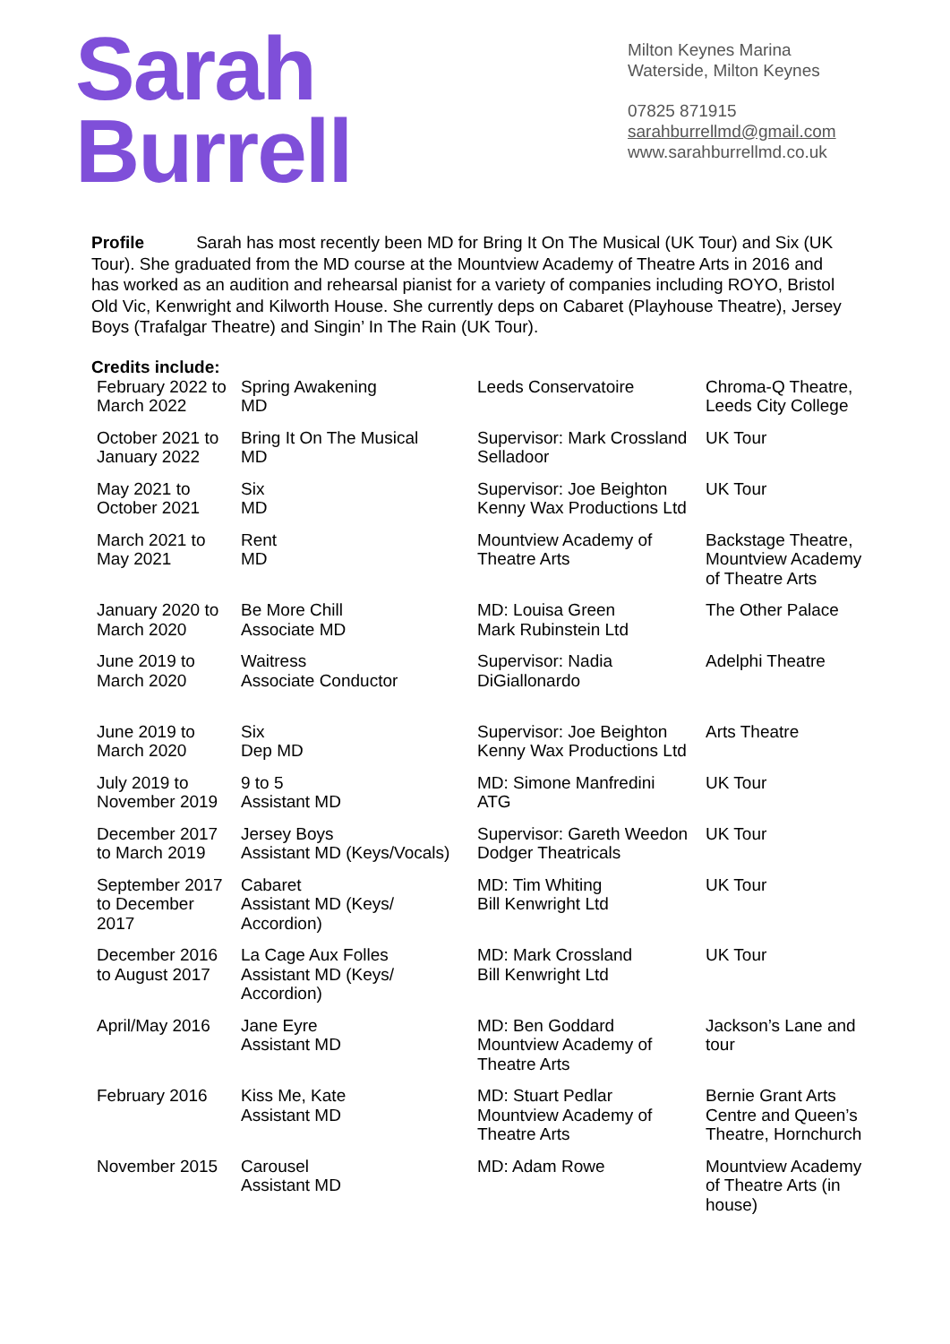Sarah
Burrell
Milton Keynes Marina
Waterside, Milton Keynes
07825 871915
sarahburrellmd@gmail.com
www.sarahburrellmd.co.uk
Profile Sarah has most recently been MD for Bring It On The Musical (UK Tour) and Six (UK Tour). She graduated from the MD course at the Mountview Academy of Theatre Arts in 2016 and has worked as an audition and rehearsal pianist for a variety of companies including ROYO, Bristol Old Vic, Kenwright and Kilworth House. She currently deps on Cabaret (Playhouse Theatre), Jersey Boys (Trafalgar Theatre) and Singin’ In The Rain (UK Tour).
Credits include:
| February 2022 to March 2022 | Spring Awakening MD | Leeds Conservatoire | Chroma-Q Theatre, Leeds City College |
| October 2021 to January 2022 | Bring It On The Musical MD | Supervisor: Mark Crossland Selladoor | UK Tour |
| May 2021 to October 2021 | Six MD | Supervisor: Joe Beighton Kenny Wax Productions Ltd | UK Tour |
| March 2021 to May 2021 | Rent MD | Mountview Academy of Theatre Arts | Backstage Theatre, Mountview Academy of Theatre Arts |
| January 2020 to March 2020 | Be More Chill Associate MD | MD: Louisa Green Mark Rubinstein Ltd | The Other Palace |
| June 2019 to March 2020 | Waitress Associate Conductor | Supervisor: Nadia DiGiallonardo | Adelphi Theatre |
| June 2019 to March 2020 | Six Dep MD | Supervisor: Joe Beighton Kenny Wax Productions Ltd | Arts Theatre |
| July 2019 to November 2019 | 9 to 5 Assistant MD | MD: Simone Manfredini ATG | UK Tour |
| December 2017 to March 2019 | Jersey Boys Assistant MD (Keys/Vocals) | Supervisor: Gareth Weedon Dodger Theatricals | UK Tour |
| September 2017 to December 2017 | Cabaret Assistant MD (Keys/ Accordion) | MD: Tim Whiting Bill Kenwright Ltd | UK Tour |
| December 2016 to August 2017 | La Cage Aux Folles Assistant MD (Keys/ Accordion) | MD: Mark Crossland Bill Kenwright Ltd | UK Tour |
| April/May 2016 | Jane Eyre Assistant MD | MD: Ben Goddard Mountview Academy of Theatre Arts | Jackson’s Lane and tour |
| February 2016 | Kiss Me, Kate Assistant MD | MD: Stuart Pedlar Mountview Academy of Theatre Arts | Bernie Grant Arts Centre and Queen’s Theatre, Hornchurch |
| November 2015 | Carousel Assistant MD | MD: Adam Rowe | Mountview Academy of Theatre Arts (in house) |